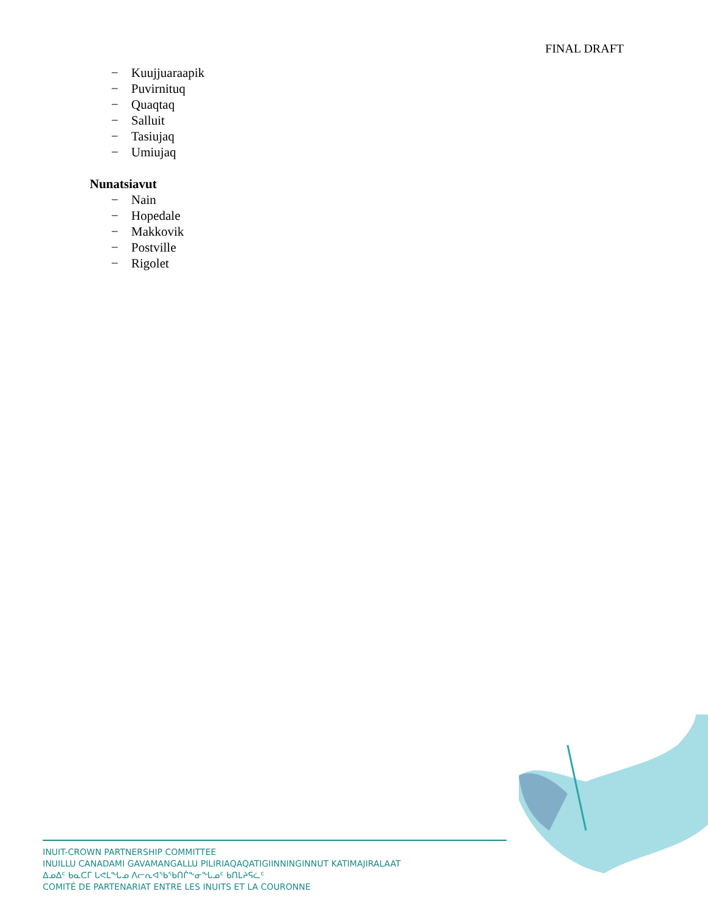FINAL DRAFT
− Kuujjuaraapik
− Puvirnituq
− Quaqtaq
− Salluit
− Tasiujaq
− Umiujaq
Nunatsiavut
− Nain
− Hopedale
− Makkovik
− Postville
− Rigolet
INUIT-CROWN PARTNERSHIP COMMITTEE
INUILLU CANADAMI GAVAMANGALLU PILIRIAQAQATIGIINNINGINNUT KATIMAJIRALAAT
ᐃᓄᐃᑦ ᑲᓇᑕᒥ ᒐᕙᒪᖓᓄ ᐱᓕᕆᐊᖃᖃᑎᒌᖕᓂᖓᓄᑦ ᑲᑎᒪᔨᕋᓛᑦ
COMITÉ DE PARTENARIAT ENTRE LES INUITS ET LA COURONNE